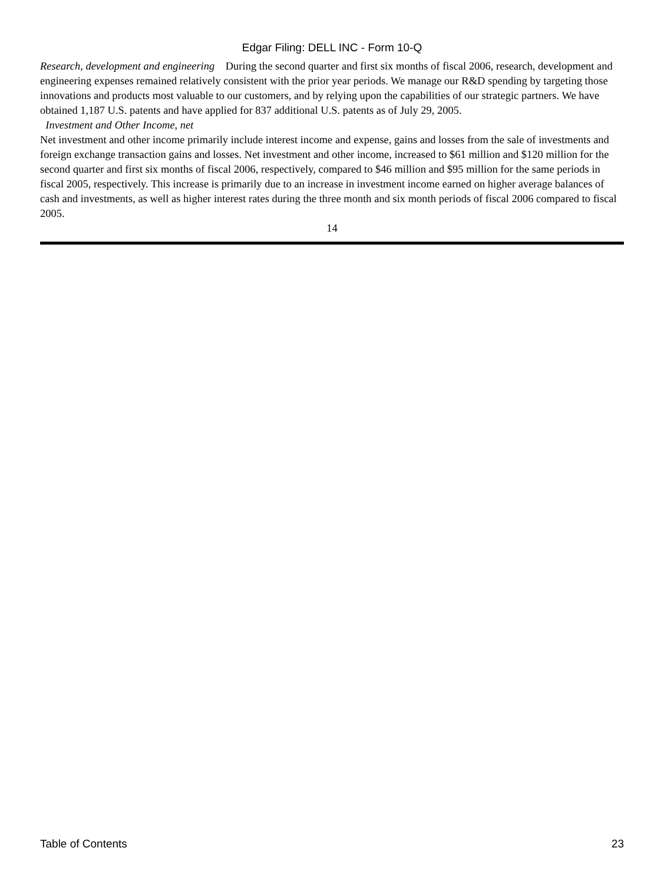Edgar Filing: DELL INC - Form 10-Q
Research, development and engineering During the second quarter and first six months of fiscal 2006, research, development and engineering expenses remained relatively consistent with the prior year periods. We manage our R&D spending by targeting those innovations and products most valuable to our customers, and by relying upon the capabilities of our strategic partners. We have obtained 1,187 U.S. patents and have applied for 837 additional U.S. patents as of July 29, 2005.
Investment and Other Income, net
Net investment and other income primarily include interest income and expense, gains and losses from the sale of investments and foreign exchange transaction gains and losses. Net investment and other income, increased to $61 million and $120 million for the second quarter and first six months of fiscal 2006, respectively, compared to $46 million and $95 million for the same periods in fiscal 2005, respectively. This increase is primarily due to an increase in investment income earned on higher average balances of cash and investments, as well as higher interest rates during the three month and six month periods of fiscal 2006 compared to fiscal 2005.
14
Table of Contents 23